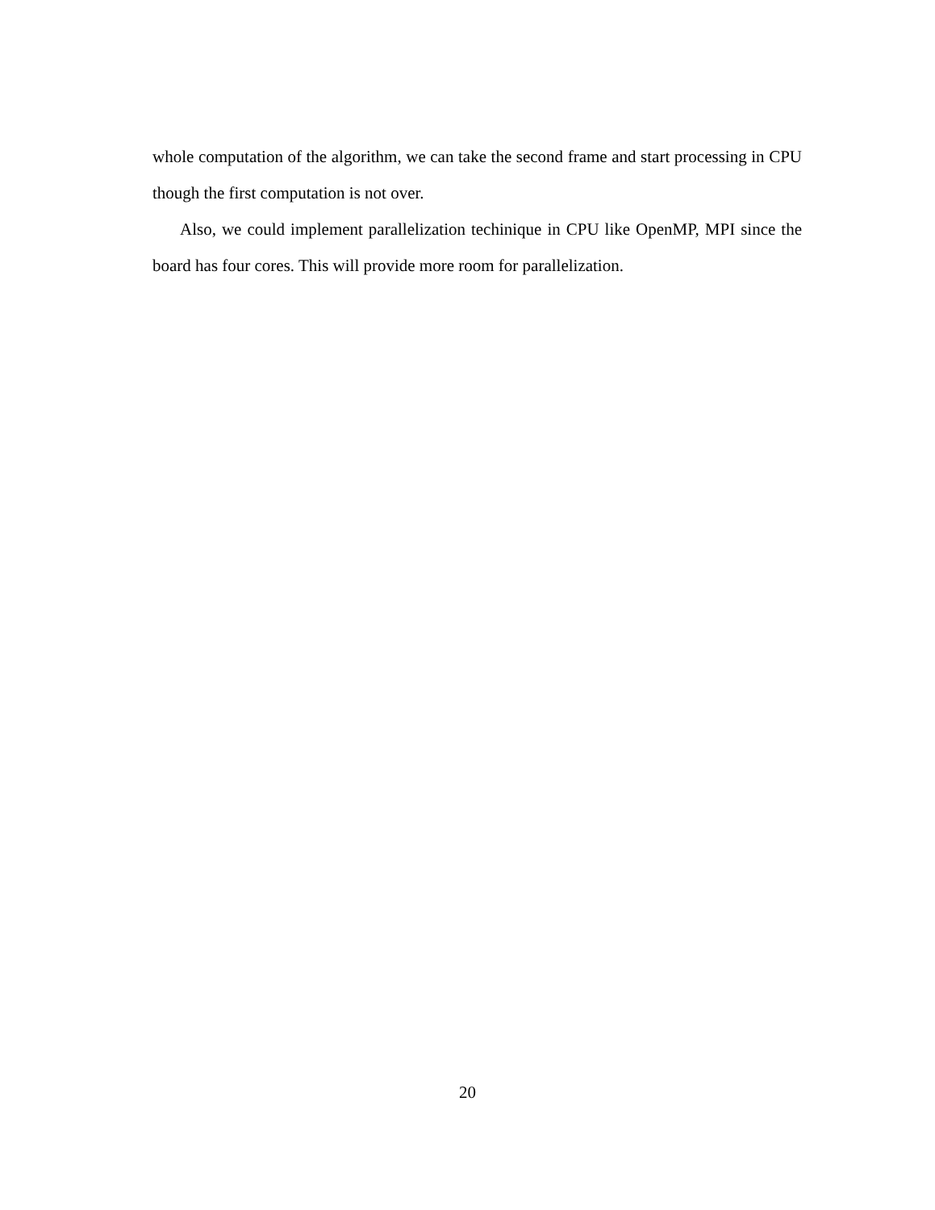whole computation of the algorithm, we can take the second frame and start processing in CPU though the first computation is not over.
Also, we could implement parallelization techinique in CPU like OpenMP, MPI since the board has four cores. This will provide more room for parallelization.
20